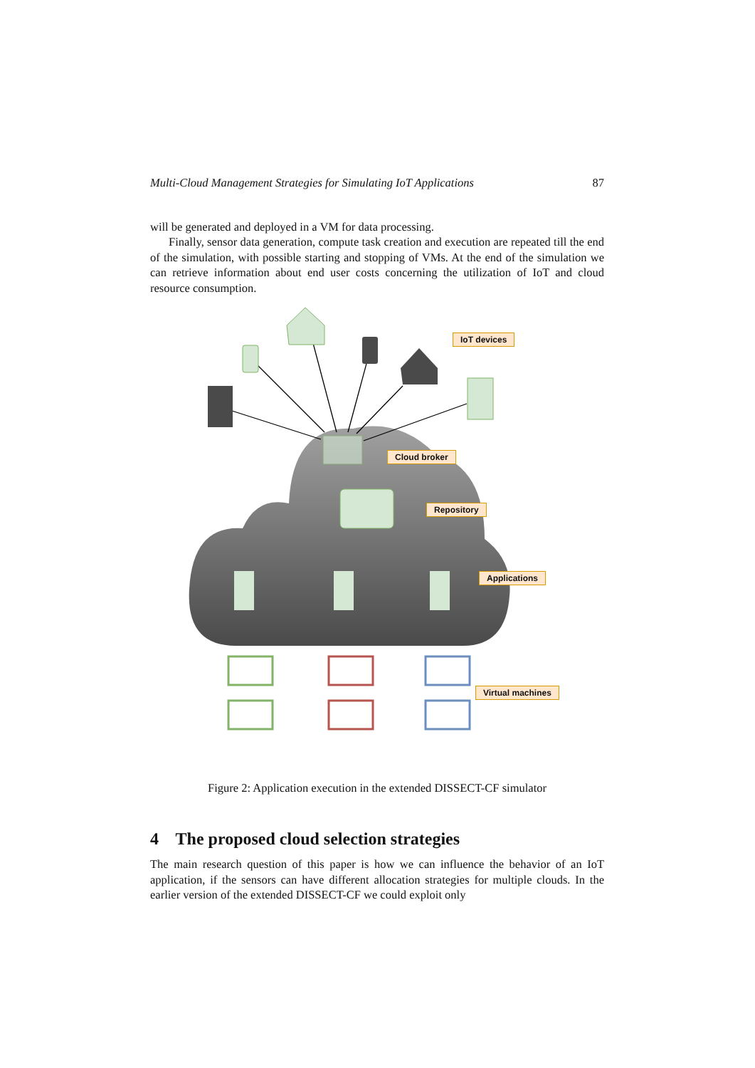Multi-Cloud Management Strategies for Simulating IoT Applications 87
will be generated and deployed in a VM for data processing.
Finally, sensor data generation, compute task creation and execution are repeated till the end of the simulation, with possible starting and stopping of VMs. At the end of the simulation we can retrieve information about end user costs concerning the utilization of IoT and cloud resource consumption.
IoT devices
Cloud broker
Repository
Applications
Virtual machines
Figure 2: Application execution in the extended DISSECT-CF simulator
4 The proposed cloud selection strategies
The main research question of this paper is how we can influence the behavior of an IoT application, if the sensors can have different allocation strategies for multiple clouds. In the earlier version of the extended DISSECT-CF we could exploit only